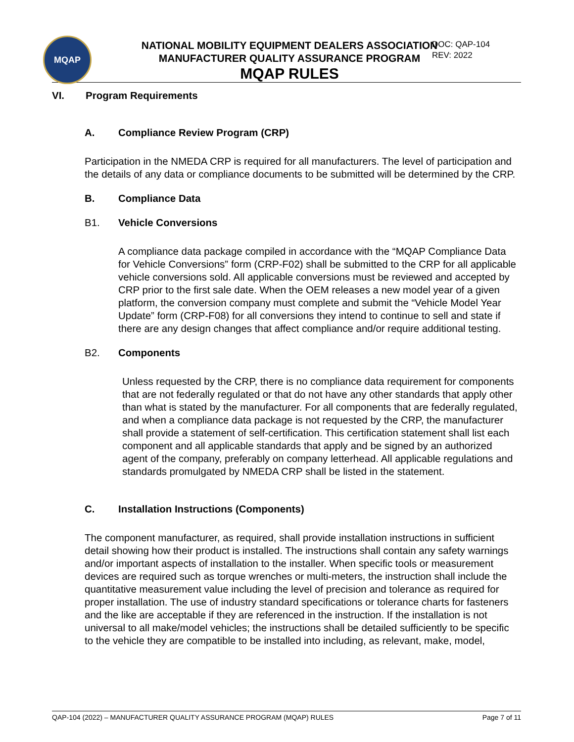MQAP
NATIONAL MOBILITY EQUIPMENT DEALERS ASSOCIATION
MANUFACTURER QUALITY ASSURANCE PROGRAM
MQAP RULES
DOC: QAP-104
REV: 2022
VI. Program Requirements
A. Compliance Review Program (CRP)
Participation in the NMEDA CRP is required for all manufacturers. The level of participation and the details of any data or compliance documents to be submitted will be determined by the CRP.
B. Compliance Data
B1. Vehicle Conversions
A compliance data package compiled in accordance with the “MQAP Compliance Data for Vehicle Conversions” form (CRP-F02) shall be submitted to the CRP for all applicable vehicle conversions sold. All applicable conversions must be reviewed and accepted by CRP prior to the first sale date. When the OEM releases a new model year of a given platform, the conversion company must complete and submit the “Vehicle Model Year Update” form (CRP-F08) for all conversions they intend to continue to sell and state if there are any design changes that affect compliance and/or require additional testing.
B2. Components
Unless requested by the CRP, there is no compliance data requirement for components that are not federally regulated or that do not have any other standards that apply other than what is stated by the manufacturer. For all components that are federally regulated, and when a compliance data package is not requested by the CRP, the manufacturer shall provide a statement of self-certification. This certification statement shall list each component and all applicable standards that apply and be signed by an authorized agent of the company, preferably on company letterhead. All applicable regulations and standards promulgated by NMEDA CRP shall be listed in the statement.
C. Installation Instructions (Components)
The component manufacturer, as required, shall provide installation instructions in sufficient detail showing how their product is installed. The instructions shall contain any safety warnings and/or important aspects of installation to the installer. When specific tools or measurement devices are required such as torque wrenches or multi-meters, the instruction shall include the quantitative measurement value including the level of precision and tolerance as required for proper installation. The use of industry standard specifications or tolerance charts for fasteners and the like are acceptable if they are referenced in the instruction. If the installation is not universal to all make/model vehicles; the instructions shall be detailed sufficiently to be specific to the vehicle they are compatible to be installed into including, as relevant, make, model,
QAP-104 (2022) – MANUFACTURER QUALITY ASSURANCE PROGRAM (MQAP) RULES Page 7 of 11